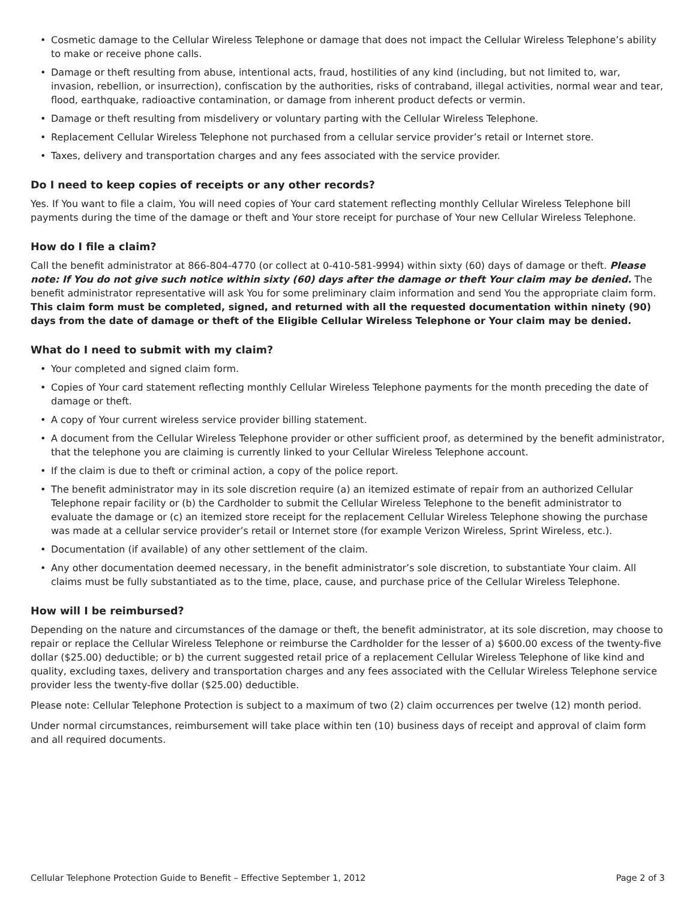• Cosmetic damage to the Cellular Wireless Telephone or damage that does not impact the Cellular Wireless Telephone’s ability to make or receive phone calls.
• Damage or theft resulting from abuse, intentional acts, fraud, hostilities of any kind (including, but not limited to, war, invasion, rebellion, or insurrection), confiscation by the authorities, risks of contraband, illegal activities, normal wear and tear, flood, earthquake, radioactive contamination, or damage from inherent product defects or vermin.
• Damage or theft resulting from misdelivery or voluntary parting with the Cellular Wireless Telephone.
• Replacement Cellular Wireless Telephone not purchased from a cellular service provider’s retail or Internet store.
• Taxes, delivery and transportation charges and any fees associated with the service provider.
Do I need to keep copies of receipts or any other records?
Yes. If You want to file a claim, You will need copies of Your card statement reflecting monthly Cellular Wireless Telephone bill payments during the time of the damage or theft and Your store receipt for purchase of Your new Cellular Wireless Telephone.
How do I file a claim?
Call the benefit administrator at 866-804-4770 (or collect at 0-410-581-9994) within sixty (60) days of damage or theft. Please note: If You do not give such notice within sixty (60) days after the damage or theft Your claim may be denied. The benefit administrator representative will ask You for some preliminary claim information and send You the appropriate claim form. This claim form must be completed, signed, and returned with all the requested documentation within ninety (90) days from the date of damage or theft of the Eligible Cellular Wireless Telephone or Your claim may be denied.
What do I need to submit with my claim?
• Your completed and signed claim form.
• Copies of Your card statement reflecting monthly Cellular Wireless Telephone payments for the month preceding the date of damage or theft.
• A copy of Your current wireless service provider billing statement.
• A document from the Cellular Wireless Telephone provider or other sufficient proof, as determined by the benefit administrator, that the telephone you are claiming is currently linked to your Cellular Wireless Telephone account.
• If the claim is due to theft or criminal action, a copy of the police report.
• The benefit administrator may in its sole discretion require (a) an itemized estimate of repair from an authorized Cellular Telephone repair facility or (b) the Cardholder to submit the Cellular Wireless Telephone to the benefit administrator to evaluate the damage or (c) an itemized store receipt for the replacement Cellular Wireless Telephone showing the purchase was made at a cellular service provider’s retail or Internet store (for example Verizon Wireless, Sprint Wireless, etc.).
• Documentation (if available) of any other settlement of the claim.
• Any other documentation deemed necessary, in the benefit administrator’s sole discretion, to substantiate Your claim. All claims must be fully substantiated as to the time, place, cause, and purchase price of the Cellular Wireless Telephone.
How will I be reimbursed?
Depending on the nature and circumstances of the damage or theft, the benefit administrator, at its sole discretion, may choose to repair or replace the Cellular Wireless Telephone or reimburse the Cardholder for the lesser of a) $600.00 excess of the twenty-five dollar ($25.00) deductible; or b) the current suggested retail price of a replacement Cellular Wireless Telephone of like kind and quality, excluding taxes, delivery and transportation charges and any fees associated with the Cellular Wireless Telephone service provider less the twenty-five dollar ($25.00) deductible.
Please note: Cellular Telephone Protection is subject to a maximum of two (2) claim occurrences per twelve (12) month period.
Under normal circumstances, reimbursement will take place within ten (10) business days of receipt and approval of claim form and all required documents.
Cellular Telephone Protection Guide to Benefit – Effective September 1, 2012 Page 2 of 3